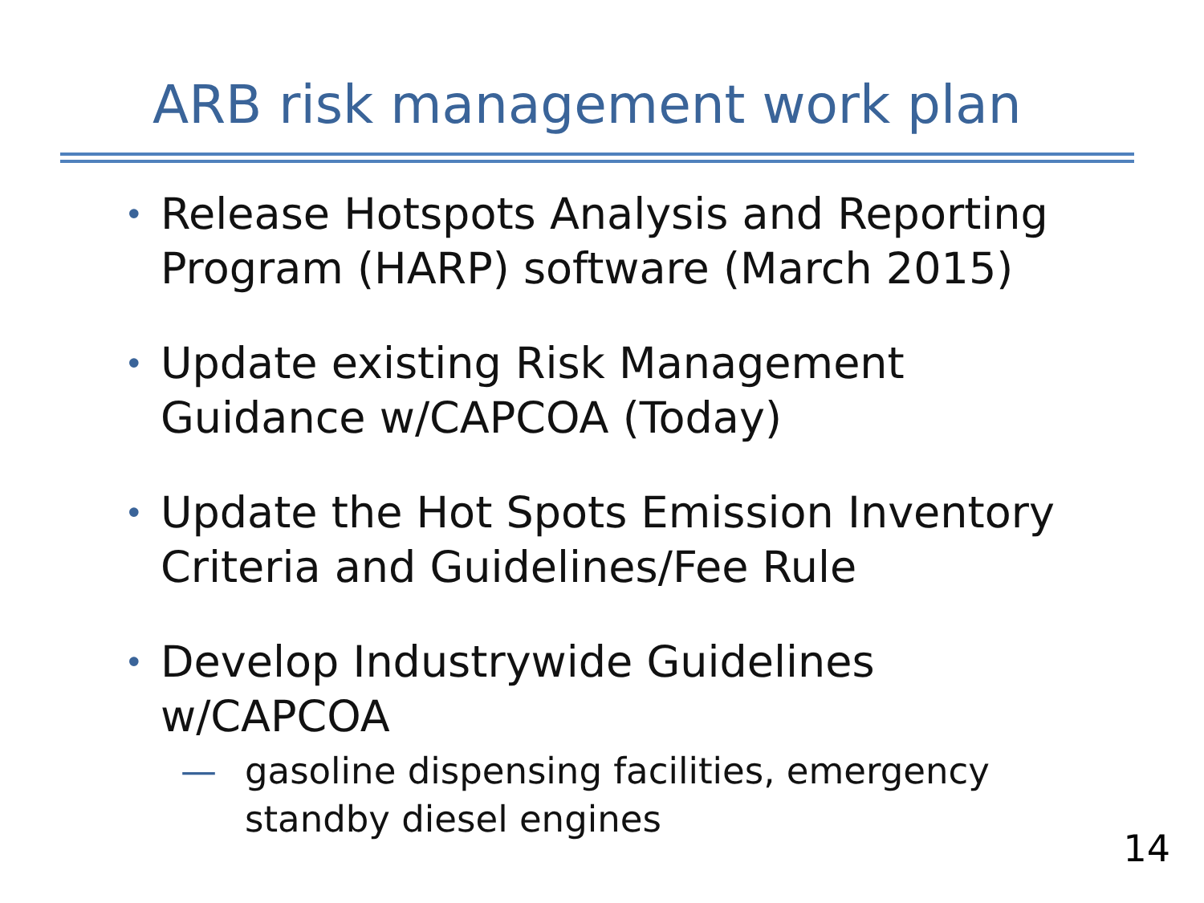ARB risk management work plan
• Release Hotspots Analysis and Reporting Program (HARP) software (March 2015)
• Update existing Risk Management Guidance w/CAPCOA (Today)
• Update the Hot Spots Emission Inventory Criteria and Guidelines/Fee Rule
• Develop Industrywide Guidelines w/CAPCOA
— gasoline dispensing facilities, emergency standby diesel engines
14